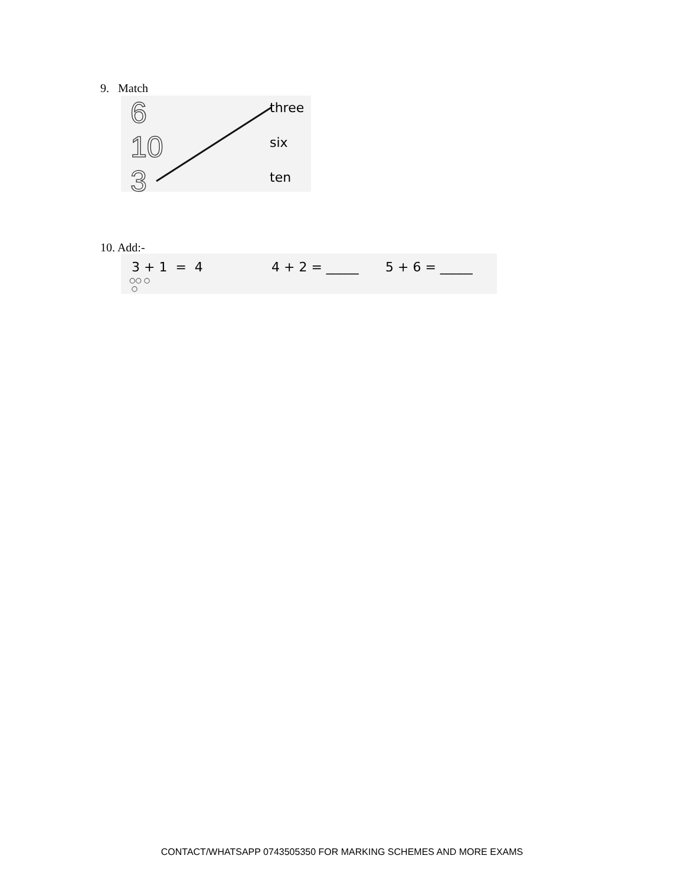9. Match
6
10
3
three
six
ten
10. Add:-
3 + 1 = 4
○○ ○
○
4 + 2 = _____ 5 + 6 = _____
CONTACT/WHATSAPP 0743505350 FOR MARKING SCHEMES AND MORE EXAMS